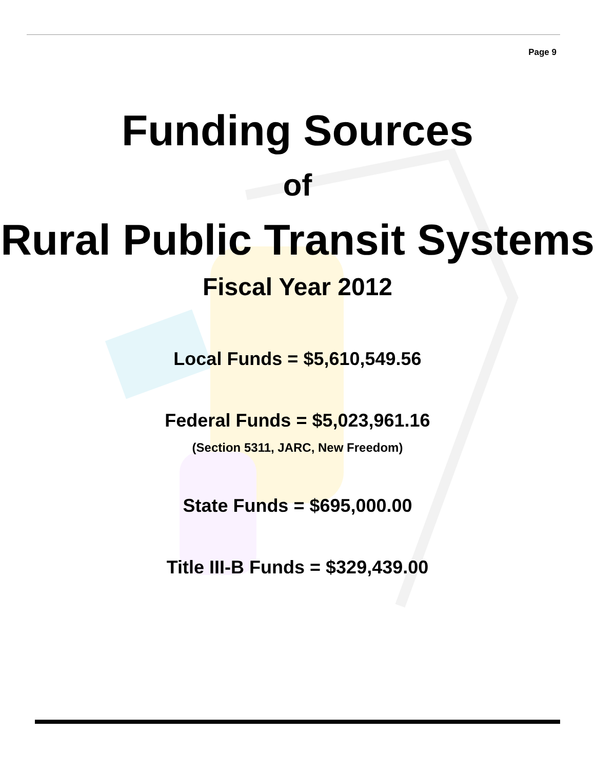Page 9
Funding Sources
of
Rural Public Transit Systems
Fiscal Year 2012
Local Funds = $5,610,549.56
Federal Funds = $5,023,961.16
(Section 5311, JARC, New Freedom)
State Funds = $695,000.00
Title III-B Funds = $329,439.00